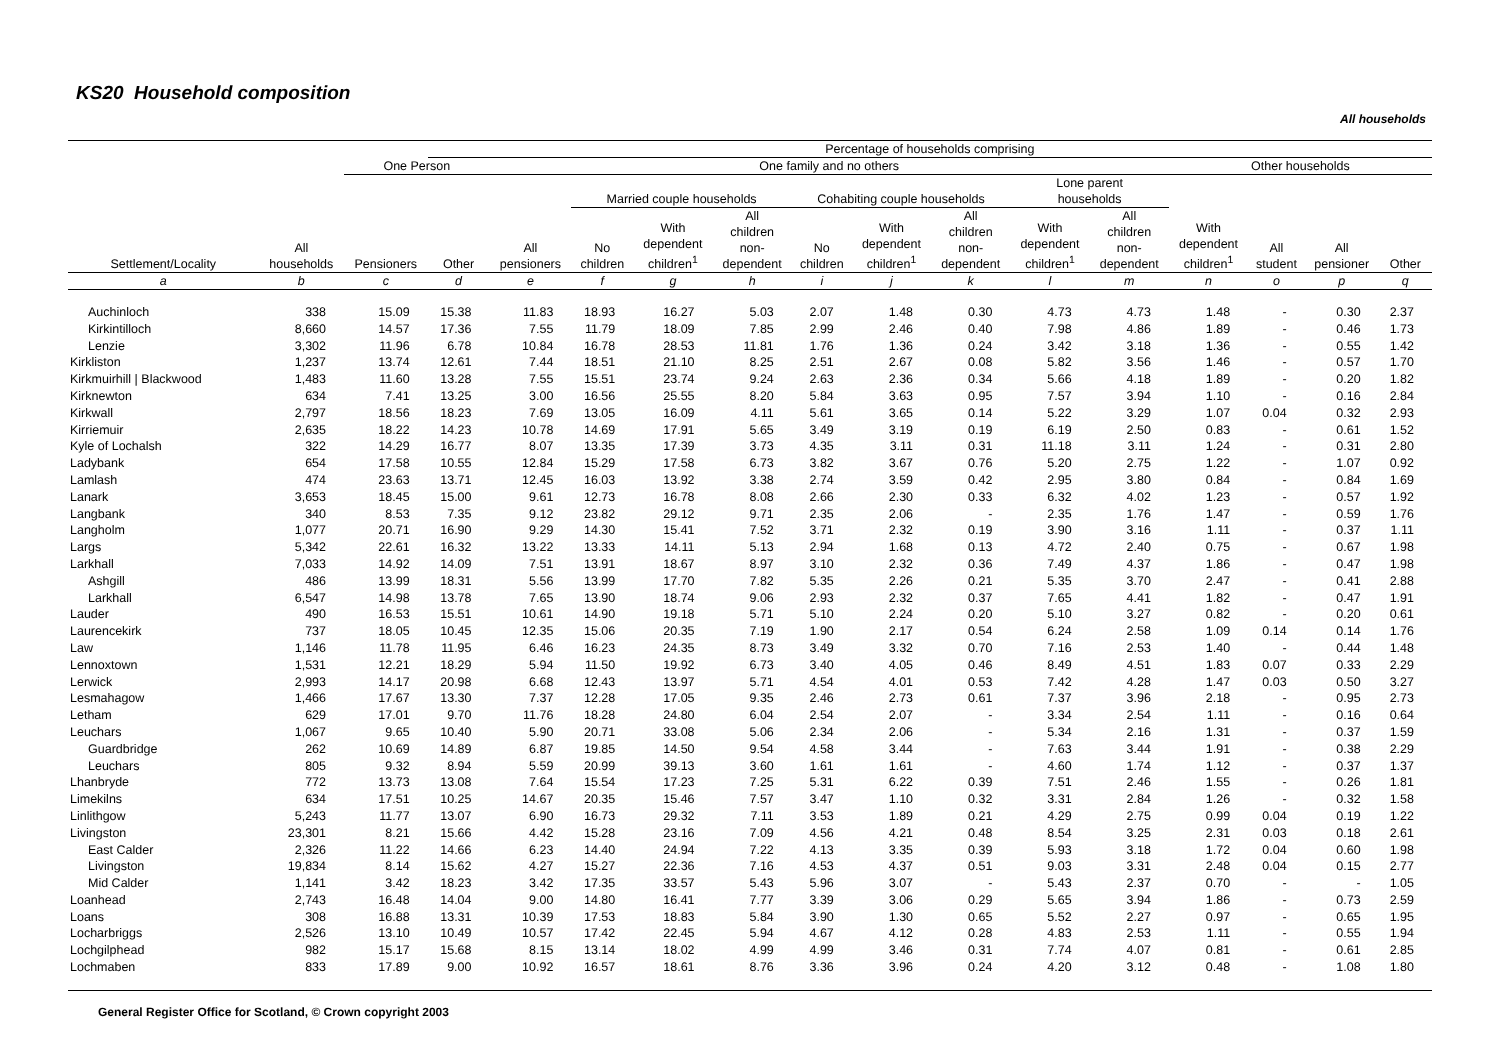KS20 Household composition
All households
| | | | Percentage of households comprising | | | | | | | | | | | | | |
| --- | --- | --- | --- | --- | --- | --- | --- | --- | --- | --- | --- | --- | --- | --- | --- | --- |
| Settlement/Locality | All households | One Person | | One family and no others | | | | | | | | | Other households | | | |
| | | Pensioners | Other | All pensioners | Married couple households | | | Cohabiting couple households | | | Lone parent households | | With dependent children<sup>1</sup> | All student | All pensioner | Other |
| | | | | | No children | With dependent children<sup>1</sup> | All children non- dependent | No children | With dependent children<sup>1</sup> | All children non- dependent | With dependent children<sup>1</sup> | All children non- dependent | | | | |
| a | b | c | d | e | f | g | h | i | j | k | l | m | n | o | p | q |
| Auchinloch | 338 | 15.09 | 15.38 | 11.83 | 18.93 | 16.27 | 5.03 | 2.07 | 1.48 | 0.30 | 4.73 | 4.73 | 1.48 | - | 0.30 | 2.37 |
| Kirkintilloch | 8,660 | 14.57 | 17.36 | 7.55 | 11.79 | 18.09 | 7.85 | 2.99 | 2.46 | 0.40 | 7.98 | 4.86 | 1.89 | - | 0.46 | 1.73 |
| Lenzie | 3,302 | 11.96 | 6.78 | 10.84 | 16.78 | 28.53 | 11.81 | 1.76 | 1.36 | 0.24 | 3.42 | 3.18 | 1.36 | - | 0.55 | 1.42 |
| Kirkliston | 1,237 | 13.74 | 12.61 | 7.44 | 18.51 | 21.10 | 8.25 | 2.51 | 2.67 | 0.08 | 5.82 | 3.56 | 1.46 | - | 0.57 | 1.70 |
| Kirkmuirhill / Blackwood | 1,483 | 11.60 | 13.28 | 7.55 | 15.51 | 23.74 | 9.24 | 2.63 | 2.36 | 0.34 | 5.66 | 4.18 | 1.89 | - | 0.20 | 1.82 |
| Kirknewton | 634 | 7.41 | 13.25 | 3.00 | 16.56 | 25.55 | 8.20 | 5.84 | 3.63 | 0.95 | 7.57 | 3.94 | 1.10 | - | 0.16 | 2.84 |
| Kirkwall | 2,797 | 18.56 | 18.23 | 7.69 | 13.05 | 16.09 | 4.11 | 5.61 | 3.65 | 0.14 | 5.22 | 3.29 | 1.07 | 0.04 | 0.32 | 2.93 |
| Kirriemuir | 2,635 | 18.22 | 14.23 | 10.78 | 14.69 | 17.91 | 5.65 | 3.49 | 3.19 | 0.19 | 6.19 | 2.50 | 0.83 | - | 0.61 | 1.52 |
| Kyle of Lochalsh | 322 | 14.29 | 16.77 | 8.07 | 13.35 | 17.39 | 3.73 | 4.35 | 3.11 | 0.31 | 11.18 | 3.11 | 1.24 | - | 0.31 | 2.80 |
| Ladybank | 654 | 17.58 | 10.55 | 12.84 | 15.29 | 17.58 | 6.73 | 3.82 | 3.67 | 0.76 | 5.20 | 2.75 | 1.22 | - | 1.07 | 0.92 |
| Lamlash | 474 | 23.63 | 13.71 | 12.45 | 16.03 | 13.92 | 3.38 | 2.74 | 3.59 | 0.42 | 2.95 | 3.80 | 0.84 | - | 0.84 | 1.69 |
| Lanark | 3,653 | 18.45 | 15.00 | 9.61 | 12.73 | 16.78 | 8.08 | 2.66 | 2.30 | 0.33 | 6.32 | 4.02 | 1.23 | - | 0.57 | 1.92 |
| Langbank | 340 | 8.53 | 7.35 | 9.12 | 23.82 | 29.12 | 9.71 | 2.35 | 2.06 | - | 2.35 | 1.76 | 1.47 | - | 0.59 | 1.76 |
| Langholm | 1,077 | 20.71 | 16.90 | 9.29 | 14.30 | 15.41 | 7.52 | 3.71 | 2.32 | 0.19 | 3.90 | 3.16 | 1.11 | - | 0.37 | 1.11 |
| Largs | 5,342 | 22.61 | 16.32 | 13.22 | 13.33 | 14.11 | 5.13 | 2.94 | 1.68 | 0.13 | 4.72 | 2.40 | 0.75 | - | 0.67 | 1.98 |
| Larkhall | 7,033 | 14.92 | 14.09 | 7.51 | 13.91 | 18.67 | 8.97 | 3.10 | 2.32 | 0.36 | 7.49 | 4.37 | 1.86 | - | 0.47 | 1.98 |
| Ashgill | 486 | 13.99 | 18.31 | 5.56 | 13.99 | 17.70 | 7.82 | 5.35 | 2.26 | 0.21 | 5.35 | 3.70 | 2.47 | - | 0.41 | 2.88 |
| Larkhall | 6,547 | 14.98 | 13.78 | 7.65 | 13.90 | 18.74 | 9.06 | 2.93 | 2.32 | 0.37 | 7.65 | 4.41 | 1.82 | - | 0.47 | 1.91 |
| Lauder | 490 | 16.53 | 15.51 | 10.61 | 14.90 | 19.18 | 5.71 | 5.10 | 2.24 | 0.20 | 5.10 | 3.27 | 0.82 | - | 0.20 | 0.61 |
| Laurencekirk | 737 | 18.05 | 10.45 | 12.35 | 15.06 | 20.35 | 7.19 | 1.90 | 2.17 | 0.54 | 6.24 | 2.58 | 1.09 | 0.14 | 0.14 | 1.76 |
| Law | 1,146 | 11.78 | 11.95 | 6.46 | 16.23 | 24.35 | 8.73 | 3.49 | 3.32 | 0.70 | 7.16 | 2.53 | 1.40 | - | 0.44 | 1.48 |
| Lennoxtown | 1,531 | 12.21 | 18.29 | 5.94 | 11.50 | 19.92 | 6.73 | 3.40 | 4.05 | 0.46 | 8.49 | 4.51 | 1.83 | 0.07 | 0.33 | 2.29 |
| Lerwick | 2,993 | 14.17 | 20.98 | 6.68 | 12.43 | 13.97 | 5.71 | 4.54 | 4.01 | 0.53 | 7.42 | 4.28 | 1.47 | 0.03 | 0.50 | 3.27 |
| Lesmahagow | 1,466 | 17.67 | 13.30 | 7.37 | 12.28 | 17.05 | 9.35 | 2.46 | 2.73 | 0.61 | 7.37 | 3.96 | 2.18 | - | 0.95 | 2.73 |
| Letham | 629 | 17.01 | 9.70 | 11.76 | 18.28 | 24.80 | 6.04 | 2.54 | 2.07 | - | 3.34 | 2.54 | 1.11 | - | 0.16 | 0.64 |
| Leuchars | 1,067 | 9.65 | 10.40 | 5.90 | 20.71 | 33.08 | 5.06 | 2.34 | 2.06 | - | 5.34 | 2.16 | 1.31 | - | 0.37 | 1.59 |
| Guardbridge | 262 | 10.69 | 14.89 | 6.87 | 19.85 | 14.50 | 9.54 | 4.58 | 3.44 | - | 7.63 | 3.44 | 1.91 | - | 0.38 | 2.29 |
| Leuchars | 805 | 9.32 | 8.94 | 5.59 | 20.99 | 39.13 | 3.60 | 1.61 | 1.61 | - | 4.60 | 1.74 | 1.12 | - | 0.37 | 1.37 |
| Lhanbryde | 772 | 13.73 | 13.08 | 7.64 | 15.54 | 17.23 | 7.25 | 5.31 | 6.22 | 0.39 | 7.51 | 2.46 | 1.55 | - | 0.26 | 1.81 |
| Limekilns | 634 | 17.51 | 10.25 | 14.67 | 20.35 | 15.46 | 7.57 | 3.47 | 1.10 | 0.32 | 3.31 | 2.84 | 1.26 | - | 0.32 | 1.58 |
| Linlithgow | 5,243 | 11.77 | 13.07 | 6.90 | 16.73 | 29.32 | 7.11 | 3.53 | 1.89 | 0.21 | 4.29 | 2.75 | 0.99 | 0.04 | 0.19 | 1.22 |
| Livingston | 23,301 | 8.21 | 15.66 | 4.42 | 15.28 | 23.16 | 7.09 | 4.56 | 4.21 | 0.48 | 8.54 | 3.25 | 2.31 | 0.03 | 0.18 | 2.61 |
| East Calder | 2,326 | 11.22 | 14.66 | 6.23 | 14.40 | 24.94 | 7.22 | 4.13 | 3.35 | 0.39 | 5.93 | 3.18 | 1.72 | 0.04 | 0.60 | 1.98 |
| Livingston | 19,834 | 8.14 | 15.62 | 4.27 | 15.27 | 22.36 | 7.16 | 4.53 | 4.37 | 0.51 | 9.03 | 3.31 | 2.48 | 0.04 | 0.15 | 2.77 |
| Mid Calder | 1,141 | 3.42 | 18.23 | 3.42 | 17.35 | 33.57 | 5.43 | 5.96 | 3.07 | - | 5.43 | 2.37 | 0.70 | - | - | 1.05 |
| Loanhead | 2,743 | 16.48 | 14.04 | 9.00 | 14.80 | 16.41 | 7.77 | 3.39 | 3.06 | 0.29 | 5.65 | 3.94 | 1.86 | - | 0.73 | 2.59 |
| Loans | 308 | 16.88 | 13.31 | 10.39 | 17.53 | 18.83 | 5.84 | 3.90 | 1.30 | 0.65 | 5.52 | 2.27 | 0.97 | - | 0.65 | 1.95 |
| Locharbriggs | 2,526 | 13.10 | 10.49 | 10.57 | 17.42 | 22.45 | 5.94 | 4.67 | 4.12 | 0.28 | 4.83 | 2.53 | 1.11 | - | 0.55 | 1.94 |
| Lochgilphead | 982 | 15.17 | 15.68 | 8.15 | 13.14 | 18.02 | 4.99 | 4.99 | 3.46 | 0.31 | 7.74 | 4.07 | 0.81 | - | 0.61 | 2.85 |
| Lochmaben | 833 | 17.89 | 9.00 | 10.92 | 16.57 | 18.61 | 8.76 | 3.36 | 3.96 | 0.24 | 4.20 | 3.12 | 0.48 | - | 1.08 | 1.80 |
General Register Office for Scotland, © Crown copyright 2003